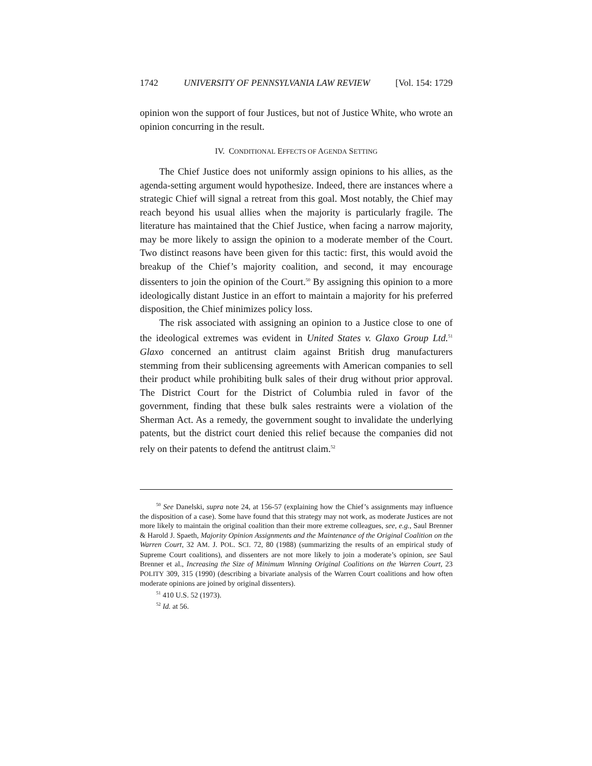1742 UNIVERSITY OF PENNSYLVANIA LAW REVIEW [Vol. 154: 1729
opinion won the support of four Justices, but not of Justice White, who wrote an opinion concurring in the result.
IV. CONDITIONAL EFFECTS OF AGENDA SETTING
The Chief Justice does not uniformly assign opinions to his allies, as the agenda-setting argument would hypothesize. Indeed, there are instances where a strategic Chief will signal a retreat from this goal. Most notably, the Chief may reach beyond his usual allies when the majority is particularly fragile. The literature has maintained that the Chief Justice, when facing a narrow majority, may be more likely to assign the opinion to a moderate member of the Court. Two distinct reasons have been given for this tactic: first, this would avoid the breakup of the Chief’s majority coalition, and second, it may encourage dissenters to join the opinion of the Court.<sup>50</sup> By assigning this opinion to a more ideologically distant Justice in an effort to maintain a majority for his preferred disposition, the Chief minimizes policy loss.
The risk associated with assigning an opinion to a Justice close to one of the ideological extremes was evident in United States v. Glaxo Group Ltd.<sup>51</sup> Glaxo concerned an antitrust claim against British drug manufacturers stemming from their sublicensing agreements with American companies to sell their product while prohibiting bulk sales of their drug without prior approval. The District Court for the District of Columbia ruled in favor of the government, finding that these bulk sales restraints were a violation of the Sherman Act. As a remedy, the government sought to invalidate the underlying patents, but the district court denied this relief because the companies did not rely on their patents to defend the antitrust claim.<sup>52</sup>
<sup>50</sup> See Danelski, supra note 24, at 156-57 (explaining how the Chief’s assignments may influence the disposition of a case). Some have found that this strategy may not work, as moderate Justices are not more likely to maintain the original coalition than their more extreme colleagues, see, e.g., Saul Brenner & Harold J. Spaeth, Majority Opinion Assignments and the Maintenance of the Original Coalition on the Warren Court, 32 AM. J. POL. SCI. 72, 80 (1988) (summarizing the results of an empirical study of Supreme Court coalitions), and dissenters are not more likely to join a moderate’s opinion, see Saul Brenner et al., Increasing the Size of Minimum Winning Original Coalitions on the Warren Court, 23 POLITY 309, 315 (1990) (describing a bivariate analysis of the Warren Court coalitions and how often moderate opinions are joined by original dissenters).
<sup>51</sup> 410 U.S. 52 (1973).
<sup>52</sup> Id. at 56.